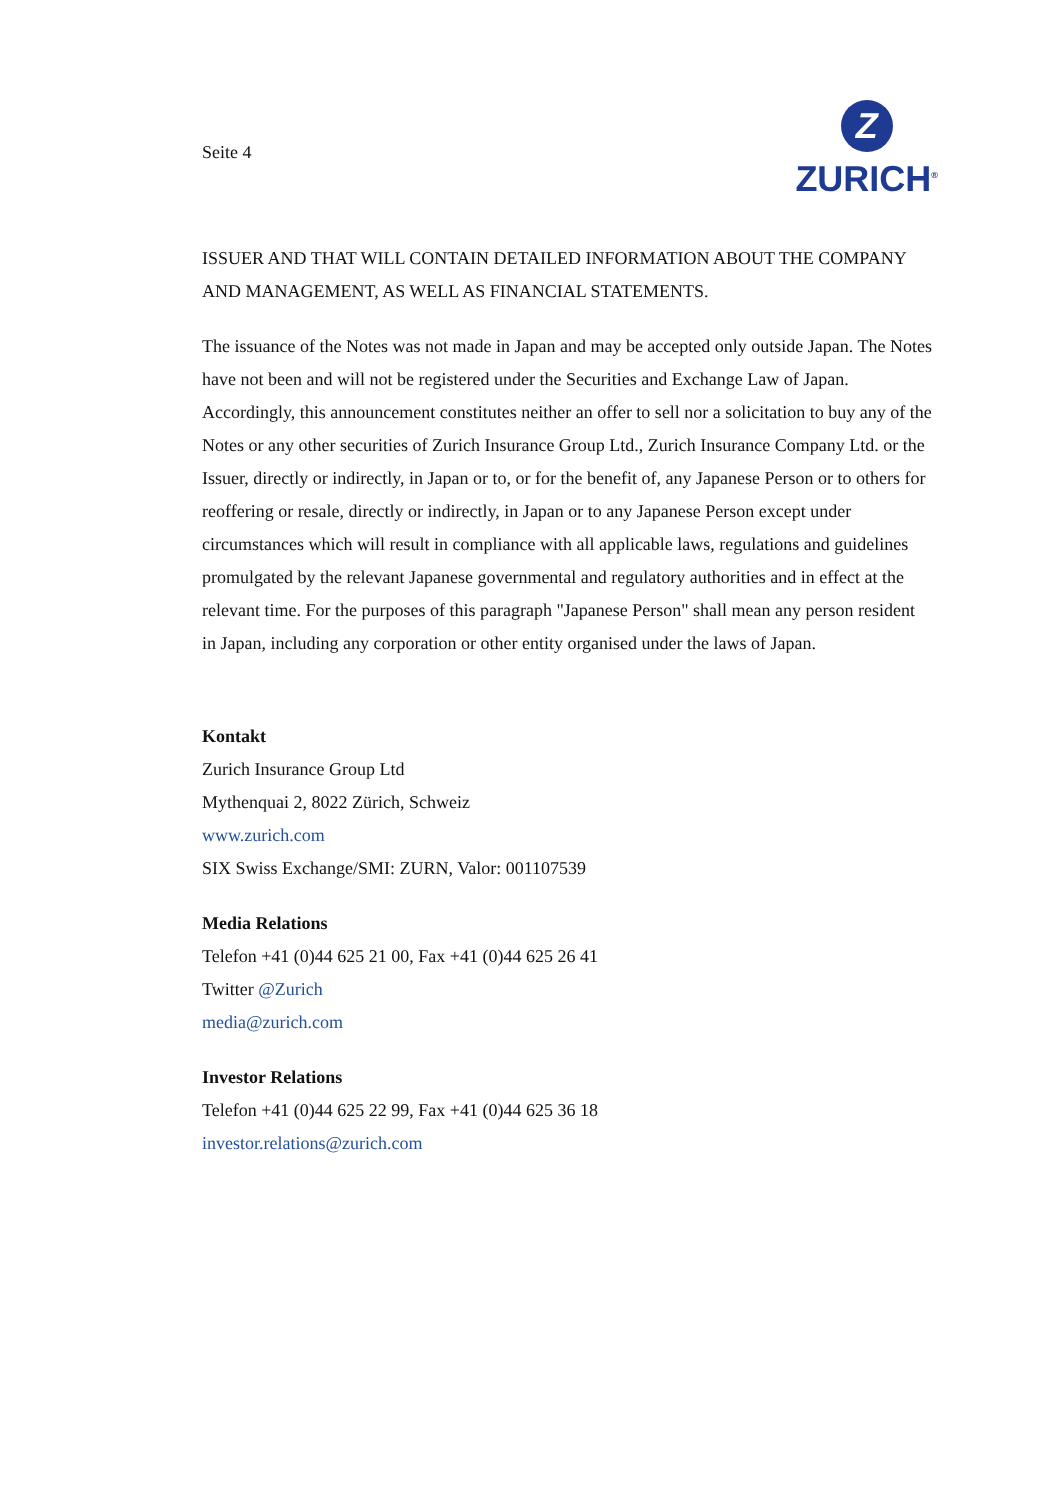Seite 4
Z
ZURICH<sup>®</sup>
ISSUER AND THAT WILL CONTAIN DETAILED INFORMATION ABOUT THE COMPANY AND MANAGEMENT, AS WELL AS FINANCIAL STATEMENTS.
The issuance of the Notes was not made in Japan and may be accepted only outside Japan. The Notes have not been and will not be registered under the Securities and Exchange Law of Japan. Accordingly, this announcement constitutes neither an offer to sell nor a solicitation to buy any of the Notes or any other securities of Zurich Insurance Group Ltd., Zurich Insurance Company Ltd. or the Issuer, directly or indirectly, in Japan or to, or for the benefit of, any Japanese Person or to others for reoffering or resale, directly or indirectly, in Japan or to any Japanese Person except under circumstances which will result in compliance with all applicable laws, regulations and guidelines promulgated by the relevant Japanese governmental and regulatory authorities and in effect at the relevant time. For the purposes of this paragraph "Japanese Person" shall mean any person resident in Japan, including any corporation or other entity organised under the laws of Japan.
Kontakt
Zurich Insurance Group Ltd
Mythenquai 2, 8022 Zürich, Schweiz
www.zurich.com
SIX Swiss Exchange/SMI: ZURN, Valor: 001107539
Media Relations
Telefon +41 (0)44 625 21 00, Fax +41 (0)44 625 26 41
Twitter @Zurich
media@zurich.com
Investor Relations
Telefon +41 (0)44 625 22 99, Fax +41 (0)44 625 36 18
investor.relations@zurich.com